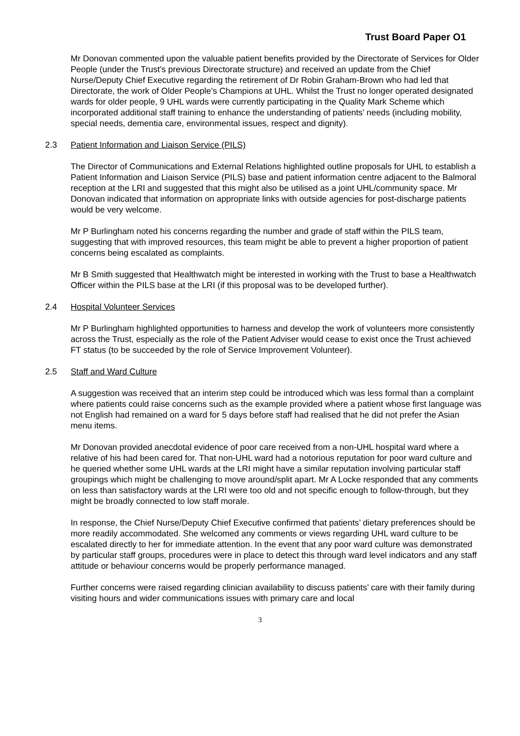Trust Board Paper O1
Mr Donovan commented upon the valuable patient benefits provided by the Directorate of Services for Older People (under the Trust’s previous Directorate structure) and received an update from the Chief Nurse/Deputy Chief Executive regarding the retirement of Dr Robin Graham-Brown who had led that Directorate, the work of Older People’s Champions at UHL. Whilst the Trust no longer operated designated wards for older people, 9 UHL wards were currently participating in the Quality Mark Scheme which incorporated additional staff training to enhance the understanding of patients’ needs (including mobility, special needs, dementia care, environmental issues, respect and dignity).
2.3 Patient Information and Liaison Service (PILS)
The Director of Communications and External Relations highlighted outline proposals for UHL to establish a Patient Information and Liaison Service (PILS) base and patient information centre adjacent to the Balmoral reception at the LRI and suggested that this might also be utilised as a joint UHL/community space. Mr Donovan indicated that information on appropriate links with outside agencies for post-discharge patients would be very welcome.
Mr P Burlingham noted his concerns regarding the number and grade of staff within the PILS team, suggesting that with improved resources, this team might be able to prevent a higher proportion of patient concerns being escalated as complaints.
Mr B Smith suggested that Healthwatch might be interested in working with the Trust to base a Healthwatch Officer within the PILS base at the LRI (if this proposal was to be developed further).
2.4 Hospital Volunteer Services
Mr P Burlingham highlighted opportunities to harness and develop the work of volunteers more consistently across the Trust, especially as the role of the Patient Adviser would cease to exist once the Trust achieved FT status (to be succeeded by the role of Service Improvement Volunteer).
2.5 Staff and Ward Culture
A suggestion was received that an interim step could be introduced which was less formal than a complaint where patients could raise concerns such as the example provided where a patient whose first language was not English had remained on a ward for 5 days before staff had realised that he did not prefer the Asian menu items.
Mr Donovan provided anecdotal evidence of poor care received from a non-UHL hospital ward where a relative of his had been cared for. That non-UHL ward had a notorious reputation for poor ward culture and he queried whether some UHL wards at the LRI might have a similar reputation involving particular staff groupings which might be challenging to move around/split apart. Mr A Locke responded that any comments on less than satisfactory wards at the LRI were too old and not specific enough to follow-through, but they might be broadly connected to low staff morale.
In response, the Chief Nurse/Deputy Chief Executive confirmed that patients’ dietary preferences should be more readily accommodated. She welcomed any comments or views regarding UHL ward culture to be escalated directly to her for immediate attention. In the event that any poor ward culture was demonstrated by particular staff groups, procedures were in place to detect this through ward level indicators and any staff attitude or behaviour concerns would be properly performance managed.
Further concerns were raised regarding clinician availability to discuss patients’ care with their family during visiting hours and wider communications issues with primary care and local
3